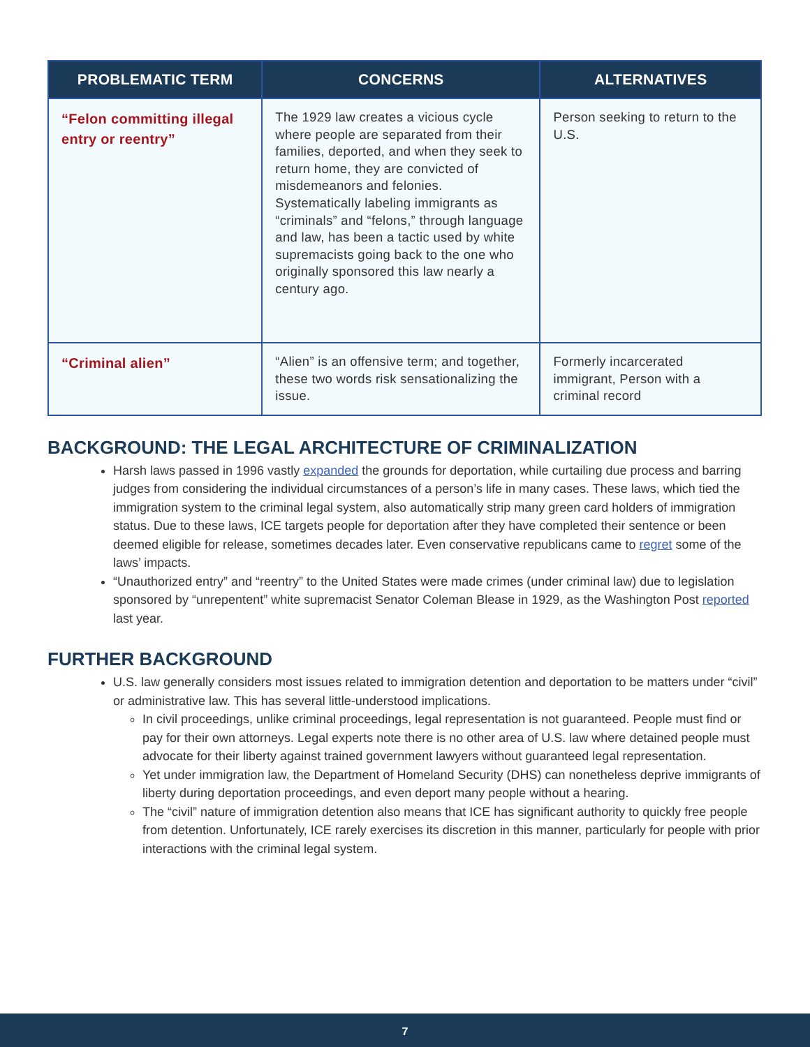| PROBLEMATIC TERM | CONCERNS | ALTERNATIVES |
| --- | --- | --- |
| “Felon committing illegal entry or reentry” | The 1929 law creates a vicious cycle where people are separated from their families, deported, and when they seek to return home, they are convicted of misdemeanors and felonies. Systematically labeling immigrants as “criminals” and “felons,” through language and law, has been a tactic used by white supremacists going back to the one who originally sponsored this law nearly a century ago. | Person seeking to return to the U.S. |
| “Criminal alien” | “Alien” is an offensive term; and together, these two words risk sensationalizing the issue. | Formerly incarcerated immigrant, Person with a criminal record |
BACKGROUND: THE LEGAL ARCHITECTURE OF CRIMINALIZATION
Harsh laws passed in 1996 vastly expanded the grounds for deportation, while curtailing due process and barring judges from considering the individual circumstances of a person’s life in many cases. These laws, which tied the immigration system to the criminal legal system, also automatically strip many green card holders of immigration status. Due to these laws, ICE targets people for deportation after they have completed their sentence or been deemed eligible for release, sometimes decades later. Even conservative republicans came to regret some of the laws’ impacts.
“Unauthorized entry” and “reentry” to the United States were made crimes (under criminal law) due to legislation sponsored by “unrepentent” white supremacist Senator Coleman Blease in 1929, as the Washington Post reported last year.
FURTHER BACKGROUND
U.S. law generally considers most issues related to immigration detention and deportation to be matters under “civil” or administrative law. This has several little-understood implications.
In civil proceedings, unlike criminal proceedings, legal representation is not guaranteed. People must find or pay for their own attorneys. Legal experts note there is no other area of U.S. law where detained people must advocate for their liberty against trained government lawyers without guaranteed legal representation.
Yet under immigration law, the Department of Homeland Security (DHS) can nonetheless deprive immigrants of liberty during deportation proceedings, and even deport many people without a hearing.
The “civil” nature of immigration detention also means that ICE has significant authority to quickly free people from detention. Unfortunately, ICE rarely exercises its discretion in this manner, particularly for people with prior interactions with the criminal legal system.
7